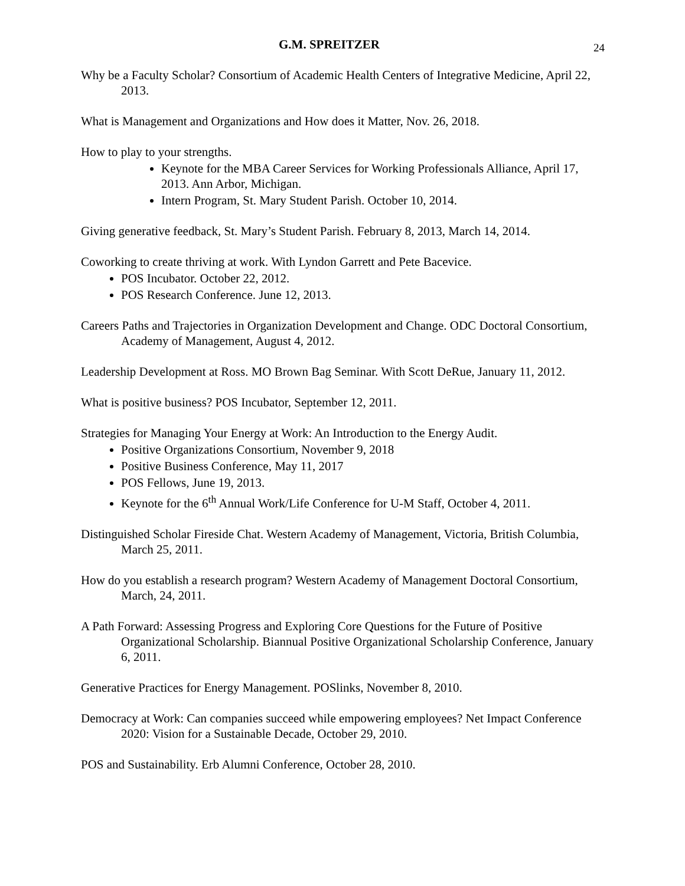G.M. SPREITZER 24
Why be a Faculty Scholar? Consortium of Academic Health Centers of Integrative Medicine, April 22, 2013.
What is Management and Organizations and How does it Matter, Nov. 26, 2018.
How to play to your strengths.
Keynote for the MBA Career Services for Working Professionals Alliance, April 17, 2013. Ann Arbor, Michigan.
Intern Program, St. Mary Student Parish. October 10, 2014.
Giving generative feedback, St. Mary’s Student Parish. February 8, 2013, March 14, 2014.
Coworking to create thriving at work. With Lyndon Garrett and Pete Bacevice.
POS Incubator. October 22, 2012.
POS Research Conference. June 12, 2013.
Careers Paths and Trajectories in Organization Development and Change. ODC Doctoral Consortium, Academy of Management, August 4, 2012.
Leadership Development at Ross. MO Brown Bag Seminar. With Scott DeRue, January 11, 2012.
What is positive business? POS Incubator, September 12, 2011.
Strategies for Managing Your Energy at Work: An Introduction to the Energy Audit.
Positive Organizations Consortium, November 9, 2018
Positive Business Conference, May 11, 2017
POS Fellows, June 19, 2013.
Keynote for the 6<sup>th</sup> Annual Work/Life Conference for U-M Staff, October 4, 2011.
Distinguished Scholar Fireside Chat. Western Academy of Management, Victoria, British Columbia, March 25, 2011.
How do you establish a research program? Western Academy of Management Doctoral Consortium, March, 24, 2011.
A Path Forward: Assessing Progress and Exploring Core Questions for the Future of Positive Organizational Scholarship. Biannual Positive Organizational Scholarship Conference, January 6, 2011.
Generative Practices for Energy Management. POSlinks, November 8, 2010.
Democracy at Work: Can companies succeed while empowering employees? Net Impact Conference 2020: Vision for a Sustainable Decade, October 29, 2010.
POS and Sustainability. Erb Alumni Conference, October 28, 2010.